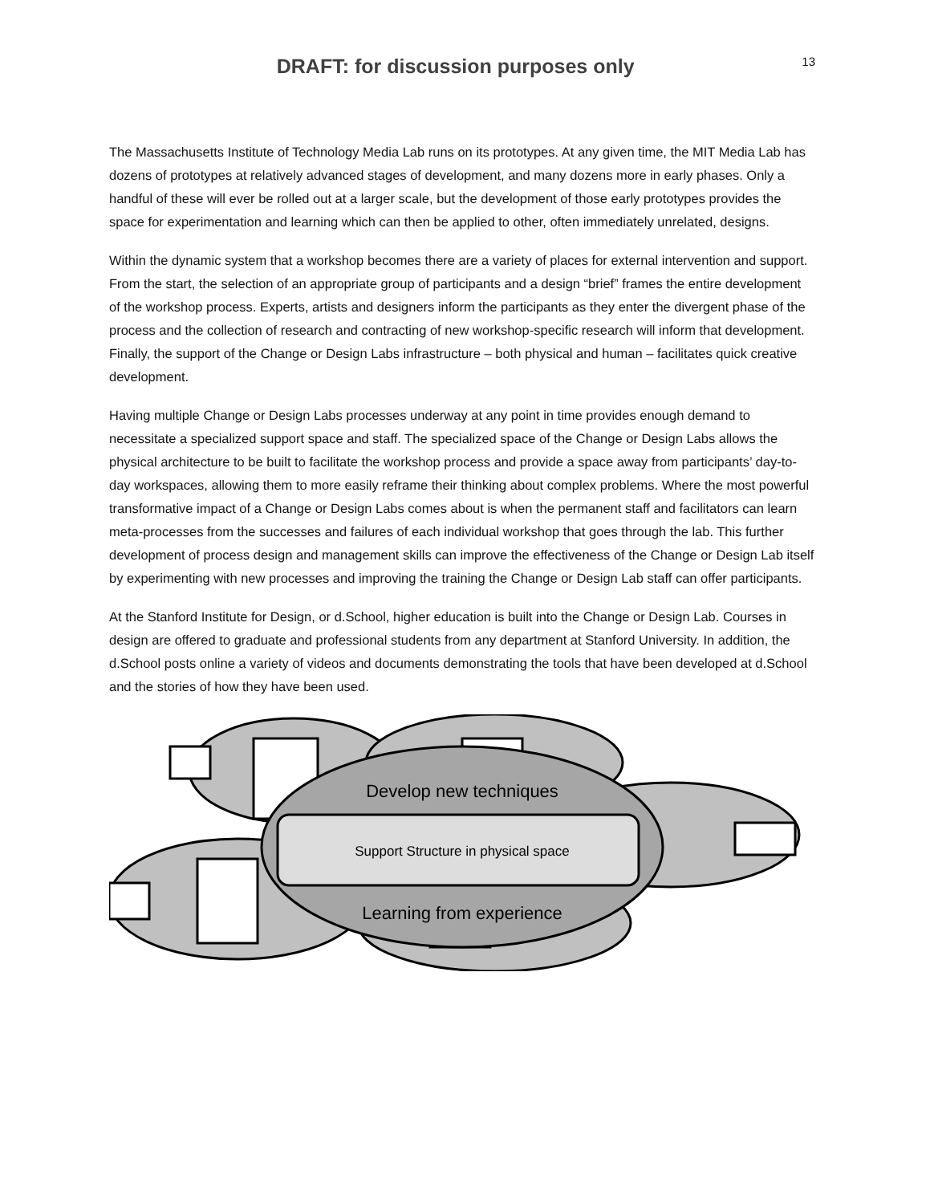DRAFT: for discussion purposes only
13
The Massachusetts Institute of Technology Media Lab runs on its prototypes. At any given time, the MIT Media Lab has dozens of prototypes at relatively advanced stages of development, and many dozens more in early phases. Only a handful of these will ever be rolled out at a larger scale, but the development of those early prototypes provides the space for experimentation and learning which can then be applied to other, often immediately unrelated, designs.
Within the dynamic system that a workshop becomes there are a variety of places for external intervention and support. From the start, the selection of an appropriate group of participants and a design “brief” frames the entire development of the workshop process. Experts, artists and designers inform the participants as they enter the divergent phase of the process and the collection of research and contracting of new workshop-specific research will inform that development. Finally, the support of the Change or Design Labs infrastructure – both physical and human – facilitates quick creative development.
Having multiple Change or Design Labs processes underway at any point in time provides enough demand to necessitate a specialized support space and staff. The specialized space of the Change or Design Labs allows the physical architecture to be built to facilitate the workshop process and provide a space away from participants’ day-to-day workspaces, allowing them to more easily reframe their thinking about complex problems. Where the most powerful transformative impact of a Change or Design Labs comes about is when the permanent staff and facilitators can learn meta-processes from the successes and failures of each individual workshop that goes through the lab. This further development of process design and management skills can improve the effectiveness of the Change or Design Lab itself by experimenting with new processes and improving the training the Change or Design Lab staff can offer participants.
At the Stanford Institute for Design, or d.School, higher education is built into the Change or Design Lab. Courses in design are offered to graduate and professional students from any department at Stanford University. In addition, the d.School posts online a variety of videos and documents demonstrating the tools that have been developed at d.School and the stories of how they have been used.
Develop new techniques
Support Structure in physical space
Learning from experience